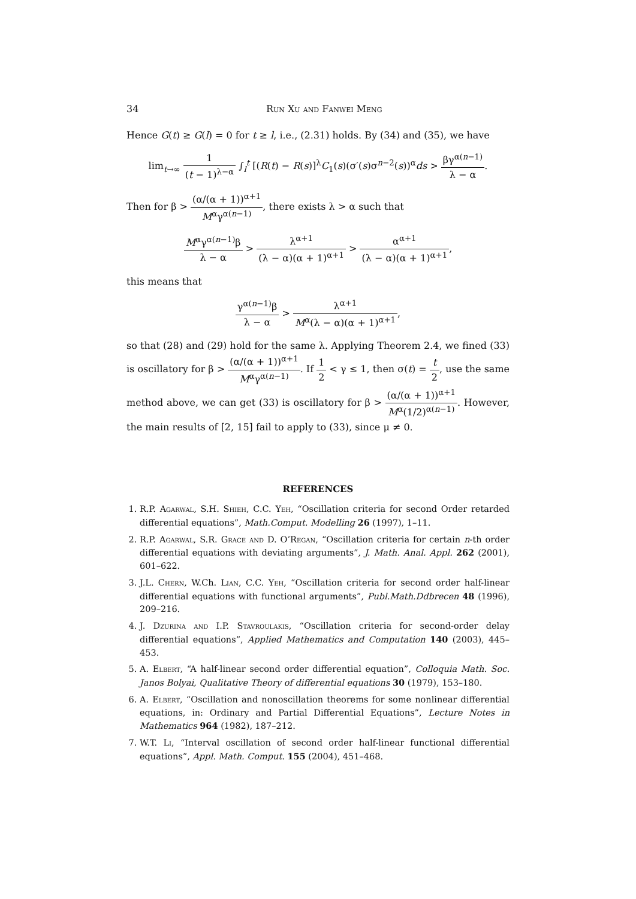34 Run Xu and Fanwei Meng
Hence G(t) ≥ G(l) = 0 for t ≥ l, i.e., (2.31) holds. By (34) and (35), we have
lim<sub>t→∞</sub> 1 (t − 1)<sup>λ−α</sup> ∫<sub>l</sub><sup>t</sup> [(R(t) − R(s)]<sup>λ</sup>C<sub>1</sub>(s)(σ′(s)σ<sup>n−2</sup>(s))<sup>α</sup>ds > βγ<sup>α(n−1)</sup> λ − α.
Then for β > (α/(α + 1))<sup>α+1</sup> M<sup>α</sup>γ<sup>α(n−1)</sup>, there exists λ > α such that
M<sup>α</sup>γ<sup>α(n−1)</sup>β λ − α > λ<sup>α+1</sup> (λ − α)(α + 1)<sup>α+1</sup> > α<sup>α+1</sup> (λ − α)(α + 1)<sup>α+1</sup>,
this means that
γ<sup>α(n−1)</sup>β λ − α > λ<sup>α+1</sup> M<sup>α</sup>(λ − α)(α + 1)<sup>α+1</sup>,
so that (28) and (29) hold for the same λ. Applying Theorem 2.4, we fined (33) is oscillatory for β > (α/(α + 1))<sup>α+1</sup> M<sup>α</sup>γ<sup>α(n−1)</sup>. If 1 2 < γ ≤ 1, then σ(t) = t 2, use the same method above, we can get (33) is oscillatory for β > (α/(α + 1))<sup>α+1</sup> M<sup>α</sup>(1/2)<sup>α(n−1)</sup>. However, the main results of [2, 15] fail to apply to (33), since μ ≠ 0.
REFERENCES
1. R.P. Agarwal, S.H. Shieh, C.C. Yeh, “Oscillation criteria for second Order retarded differential equations”, Math.Comput. Modelling 26 (1997), 1–11.
2. R.P. Agarwal, S.R. Grace and D. O’Regan, “Oscillation criteria for certain n-th order differential equations with deviating arguments”, J. Math. Anal. Appl. 262 (2001), 601–622.
3. J.L. Chern, W.Ch. Lian, C.C. Yeh, “Oscillation criteria for second order half-linear differential equations with functional arguments”, Publ.Math.Ddbrecen 48 (1996), 209–216.
4. J. Dzurina and I.P. Stavroulakis, “Oscillation criteria for second-order delay differential equations”, Applied Mathematics and Computation 140 (2003), 445–453.
5. A. Elbert, “A half-linear second order differential equation”, Colloquia Math. Soc. Janos Bolyai, Qualitative Theory of differential equations 30 (1979), 153–180.
6. A. Elbert, “Oscillation and nonoscillation theorems for some nonlinear differential equations, in: Ordinary and Partial Differential Equations”, Lecture Notes in Mathematics 964 (1982), 187–212.
7. W.T. Li, “Interval oscillation of second order half-linear functional differential equations”, Appl. Math. Comput. 155 (2004), 451–468.